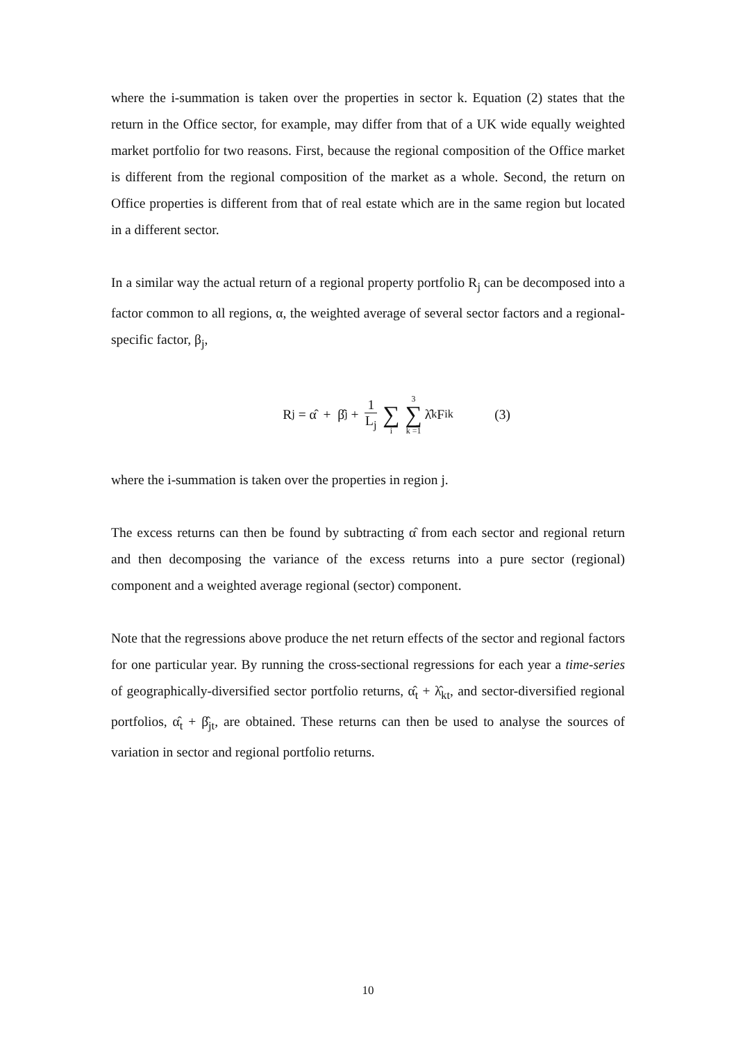where the i-summation is taken over the properties in sector k. Equation (2) states that the return in the Office sector, for example, may differ from that of a UK wide equally weighted market portfolio for two reasons. First, because the regional composition of the Office market is different from the regional composition of the market as a whole. Second, the return on Office properties is different from that of real estate which are in the same region but located in a different sector.
In a similar way the actual return of a regional property portfolio R<sub>j</sub> can be decomposed into a factor common to all regions, α, the weighted average of several sector factors and a regional-specific factor, β<sub>j</sub>,
R<sub>j</sub> = α̂ + β̂<sub>j</sub> + 1 L<sub>j</sub> ∑ i 3 ∑ k =1 λ̂<sub>k</sub>F<sub>ik</sub> (3)
where the i-summation is taken over the properties in region j.
The excess returns can then be found by subtracting α̂ from each sector and regional return and then decomposing the variance of the excess returns into a pure sector (regional) component and a weighted average regional (sector) component.
Note that the regressions above produce the net return effects of the sector and regional factors for one particular year. By running the cross-sectional regressions for each year a time-series of geographically-diversified sector portfolio returns, α̂<sub>t</sub> + λ̂<sub>kt</sub>, and sector-diversified regional portfolios, α̂<sub>t</sub> + β̂<sub>jt</sub>, are obtained. These returns can then be used to analyse the sources of variation in sector and regional portfolio returns.
10